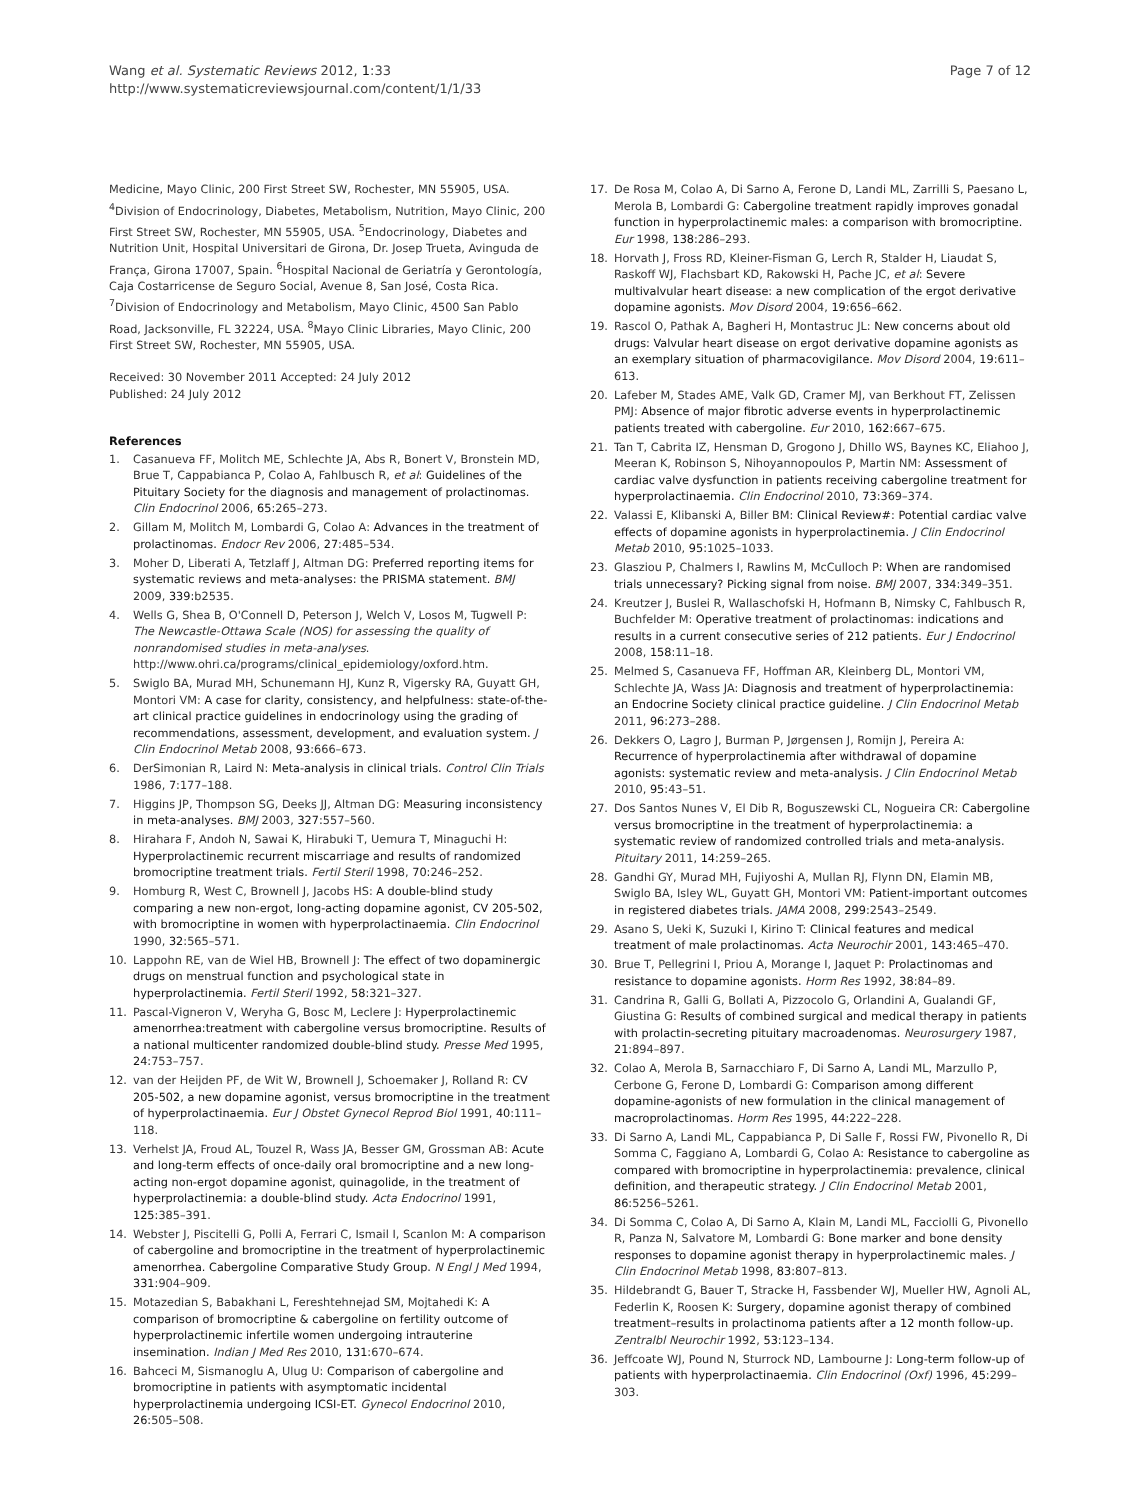Wang et al. Systematic Reviews 2012, 1:33
http://www.systematicreviewsjournal.com/content/1/1/33
Page 7 of 12
Medicine, Mayo Clinic, 200 First Street SW, Rochester, MN 55905, USA. <sup>4</sup>Division of Endocrinology, Diabetes, Metabolism, Nutrition, Mayo Clinic, 200 First Street SW, Rochester, MN 55905, USA. <sup>5</sup>Endocrinology, Diabetes and Nutrition Unit, Hospital Universitari de Girona, Dr. Josep Trueta, Avinguda de França, Girona 17007, Spain. <sup>6</sup>Hospital Nacional de Geriatría y Gerontología, Caja Costarricense de Seguro Social, Avenue 8, San José, Costa Rica. <sup>7</sup>Division of Endocrinology and Metabolism, Mayo Clinic, 4500 San Pablo Road, Jacksonville, FL 32224, USA. <sup>8</sup>Mayo Clinic Libraries, Mayo Clinic, 200 First Street SW, Rochester, MN 55905, USA.
Received: 30 November 2011 Accepted: 24 July 2012
Published: 24 July 2012
References
1. Casanueva FF, Molitch ME, Schlechte JA, Abs R, Bonert V, Bronstein MD, Brue T, Cappabianca P, Colao A, Fahlbusch R, et al: Guidelines of the Pituitary Society for the diagnosis and management of prolactinomas. Clin Endocrinol 2006, 65: 265–273.
2. Gillam M, Molitch M, Lombardi G, Colao A: Advances in the treatment of prolactinomas. Endocr Rev 2006, 27: 485–534.
3. Moher D, Liberati A, Tetzlaff J, Altman DG: Preferred reporting items for systematic reviews and meta-analyses: the PRISMA statement. BMJ 2009, 339: b2535.
4. Wells G, Shea B, O'Connell D, Peterson J, Welch V, Losos M, Tugwell P: The Newcastle-Ottawa Scale (NOS) for assessing the quality of nonrandomised studies in meta-analyses. http://www.ohri.ca/programs/clinical_epidemiology/oxford.htm.
5. Swiglo BA, Murad MH, Schunemann HJ, Kunz R, Vigersky RA, Guyatt GH, Montori VM: A case for clarity, consistency, and helpfulness: state-of-the-art clinical practice guidelines in endocrinology using the grading of recommendations, assessment, development, and evaluation system. J Clin Endocrinol Metab 2008, 93: 666–673.
6. DerSimonian R, Laird N: Meta-analysis in clinical trials. Control Clin Trials 1986, 7: 177–188.
7. Higgins JP, Thompson SG, Deeks JJ, Altman DG: Measuring inconsistency in meta-analyses. BMJ 2003, 327: 557–560.
8. Hirahara F, Andoh N, Sawai K, Hirabuki T, Uemura T, Minaguchi H: Hyperprolactinemic recurrent miscarriage and results of randomized bromocriptine treatment trials. Fertil Steril 1998, 70: 246–252.
9. Homburg R, West C, Brownell J, Jacobs HS: A double-blind study comparing a new non-ergot, long-acting dopamine agonist, CV 205-502, with bromocriptine in women with hyperprolactinaemia. Clin Endocrinol 1990, 32: 565–571.
10. Lappohn RE, van de Wiel HB, Brownell J: The effect of two dopaminergic drugs on menstrual function and psychological state in hyperprolactinemia. Fertil Steril 1992, 58: 321–327.
11. Pascal-Vigneron V, Weryha G, Bosc M, Leclere J: Hyperprolactinemic amenorrhea:treatment with cabergoline versus bromocriptine. Results of a national multicenter randomized double-blind study. Presse Med 1995, 24: 753–757.
12. van der Heijden PF, de Wit W, Brownell J, Schoemaker J, Rolland R: CV 205-502, a new dopamine agonist, versus bromocriptine in the treatment of hyperprolactinaemia. Eur J Obstet Gynecol Reprod Biol 1991, 40: 111–118.
13. Verhelst JA, Froud AL, Touzel R, Wass JA, Besser GM, Grossman AB: Acute and long-term effects of once-daily oral bromocriptine and a new long-acting non-ergot dopamine agonist, quinagolide, in the treatment of hyperprolactinemia: a double-blind study. Acta Endocrinol 1991, 125: 385–391.
14. Webster J, Piscitelli G, Polli A, Ferrari C, Ismail I, Scanlon M: A comparison of cabergoline and bromocriptine in the treatment of hyperprolactinemic amenorrhea. Cabergoline Comparative Study Group. N Engl J Med 1994, 331: 904–909.
15. Motazedian S, Babakhani L, Fereshtehnejad SM, Mojtahedi K: A comparison of bromocriptine & cabergoline on fertility outcome of hyperprolactinemic infertile women undergoing intrauterine insemination. Indian J Med Res 2010, 131: 670–674.
16. Bahceci M, Sismanoglu A, Ulug U: Comparison of cabergoline and bromocriptine in patients with asymptomatic incidental hyperprolactinemia undergoing ICSI-ET. Gynecol Endocrinol 2010, 26: 505–508.
17. De Rosa M, Colao A, Di Sarno A, Ferone D, Landi ML, Zarrilli S, Paesano L, Merola B, Lombardi G: Cabergoline treatment rapidly improves gonadal function in hyperprolactinemic males: a comparison with bromocriptine. Eur 1998, 138: 286–293.
18. Horvath J, Fross RD, Kleiner-Fisman G, Lerch R, Stalder H, Liaudat S, Raskoff WJ, Flachsbart KD, Rakowski H, Pache JC, et al: Severe multivalvular heart disease: a new complication of the ergot derivative dopamine agonists. Mov Disord 2004, 19: 656–662.
19. Rascol O, Pathak A, Bagheri H, Montastruc JL: New concerns about old drugs: Valvular heart disease on ergot derivative dopamine agonists as an exemplary situation of pharmacovigilance. Mov Disord 2004, 19: 611–613.
20. Lafeber M, Stades AME, Valk GD, Cramer MJ, van Berkhout FT, Zelissen PMJ: Absence of major fibrotic adverse events in hyperprolactinemic patients treated with cabergoline. Eur 2010, 162: 667–675.
21. Tan T, Cabrita IZ, Hensman D, Grogono J, Dhillo WS, Baynes KC, Eliahoo J, Meeran K, Robinson S, Nihoyannopoulos P, Martin NM: Assessment of cardiac valve dysfunction in patients receiving cabergoline treatment for hyperprolactinaemia. Clin Endocrinol 2010, 73: 369–374.
22. Valassi E, Klibanski A, Biller BM: Clinical Review#: Potential cardiac valve effects of dopamine agonists in hyperprolactinemia. J Clin Endocrinol Metab 2010, 95: 1025–1033.
23. Glasziou P, Chalmers I, Rawlins M, McCulloch P: When are randomised trials unnecessary? Picking signal from noise. BMJ 2007, 334: 349–351.
24. Kreutzer J, Buslei R, Wallaschofski H, Hofmann B, Nimsky C, Fahlbusch R, Buchfelder M: Operative treatment of prolactinomas: indications and results in a current consecutive series of 212 patients. Eur J Endocrinol 2008, 158: 11–18.
25. Melmed S, Casanueva FF, Hoffman AR, Kleinberg DL, Montori VM, Schlechte JA, Wass JA: Diagnosis and treatment of hyperprolactinemia: an Endocrine Society clinical practice guideline. J Clin Endocrinol Metab 2011, 96: 273–288.
26. Dekkers O, Lagro J, Burman P, Jørgensen J, Romijn J, Pereira A: Recurrence of hyperprolactinemia after withdrawal of dopamine agonists: systematic review and meta-analysis. J Clin Endocrinol Metab 2010, 95: 43–51.
27. Dos Santos Nunes V, El Dib R, Boguszewski CL, Nogueira CR: Cabergoline versus bromocriptine in the treatment of hyperprolactinemia: a systematic review of randomized controlled trials and meta-analysis. Pituitary 2011, 14: 259–265.
28. Gandhi GY, Murad MH, Fujiyoshi A, Mullan RJ, Flynn DN, Elamin MB, Swiglo BA, Isley WL, Guyatt GH, Montori VM: Patient-important outcomes in registered diabetes trials. JAMA 2008, 299: 2543–2549.
29. Asano S, Ueki K, Suzuki I, Kirino T: Clinical features and medical treatment of male prolactinomas. Acta Neurochir 2001, 143: 465–470.
30. Brue T, Pellegrini I, Priou A, Morange I, Jaquet P: Prolactinomas and resistance to dopamine agonists. Horm Res 1992, 38: 84–89.
31. Candrina R, Galli G, Bollati A, Pizzocolo G, Orlandini A, Gualandi GF, Giustina G: Results of combined surgical and medical therapy in patients with prolactin-secreting pituitary macroadenomas. Neurosurgery 1987, 21: 894–897.
32. Colao A, Merola B, Sarnacchiaro F, Di Sarno A, Landi ML, Marzullo P, Cerbone G, Ferone D, Lombardi G: Comparison among different dopamine-agonists of new formulation in the clinical management of macroprolactinomas. Horm Res 1995, 44: 222–228.
33. Di Sarno A, Landi ML, Cappabianca P, Di Salle F, Rossi FW, Pivonello R, Di Somma C, Faggiano A, Lombardi G, Colao A: Resistance to cabergoline as compared with bromocriptine in hyperprolactinemia: prevalence, clinical definition, and therapeutic strategy. J Clin Endocrinol Metab 2001, 86: 5256–5261.
34. Di Somma C, Colao A, Di Sarno A, Klain M, Landi ML, Facciolli G, Pivonello R, Panza N, Salvatore M, Lombardi G: Bone marker and bone density responses to dopamine agonist therapy in hyperprolactinemic males. J Clin Endocrinol Metab 1998, 83: 807–813.
35. Hildebrandt G, Bauer T, Stracke H, Fassbender WJ, Mueller HW, Agnoli AL, Federlin K, Roosen K: Surgery, dopamine agonist therapy of combined treatment–results in prolactinoma patients after a 12 month follow-up. Zentralbl Neurochir 1992, 53: 123–134.
36. Jeffcoate WJ, Pound N, Sturrock ND, Lambourne J: Long-term follow-up of patients with hyperprolactinaemia. Clin Endocrinol (Oxf) 1996, 45: 299–303.